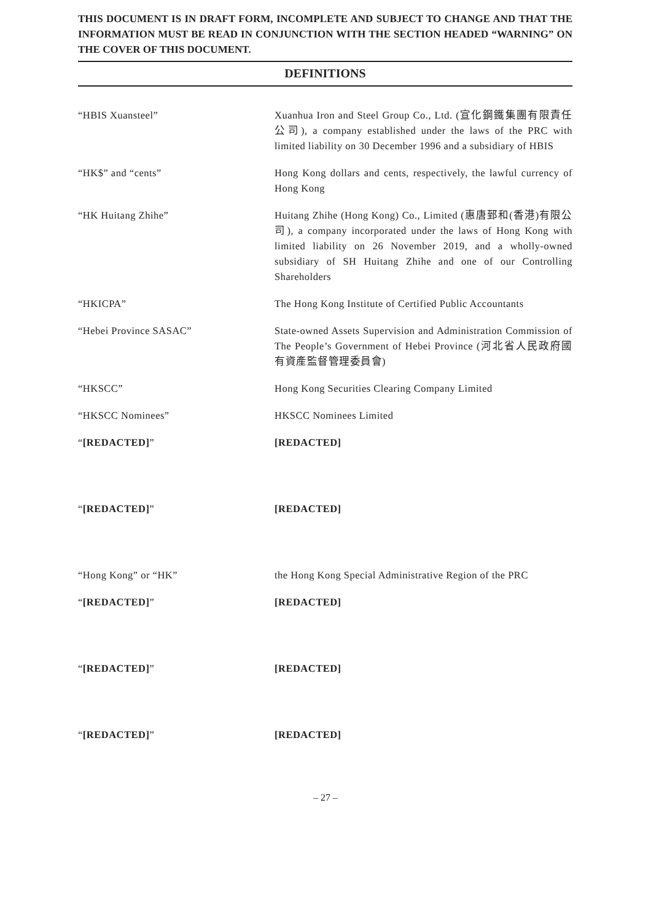THIS DOCUMENT IS IN DRAFT FORM, INCOMPLETE AND SUBJECT TO CHANGE AND THAT THE INFORMATION MUST BE READ IN CONJUNCTION WITH THE SECTION HEADED “WARNING” ON THE COVER OF THIS DOCUMENT.
DEFINITIONS
“HBIS Xuansteel” Xuanhua Iron and Steel Group Co., Ltd. (宣化鋼鐵集團有限責任公司), a company established under the laws of the PRC with limited liability on 30 December 1996 and a subsidiary of HBIS
“HK$” and “cents” Hong Kong dollars and cents, respectively, the lawful currency of Hong Kong
“HK Huitang Zhihe” Huitang Zhihe (Hong Kong) Co., Limited (惠唐郅和(香港)有限公司), a company incorporated under the laws of Hong Kong with limited liability on 26 November 2019, and a wholly-owned subsidiary of SH Huitang Zhihe and one of our Controlling Shareholders
“HKICPA” The Hong Kong Institute of Certified Public Accountants
“Hebei Province SASAC” State-owned Assets Supervision and Administration Commission of The People’s Government of Hebei Province (河北省人民政府國有資產監督管理委員會)
“HKSCC” Hong Kong Securities Clearing Company Limited
“HKSCC Nominees” HKSCC Nominees Limited
“[REDACTED]” [REDACTED]
“[REDACTED]” [REDACTED]
“Hong Kong” or “HK” the Hong Kong Special Administrative Region of the PRC
“[REDACTED]” [REDACTED]
“[REDACTED]” [REDACTED]
“[REDACTED]” [REDACTED]
– 27 –